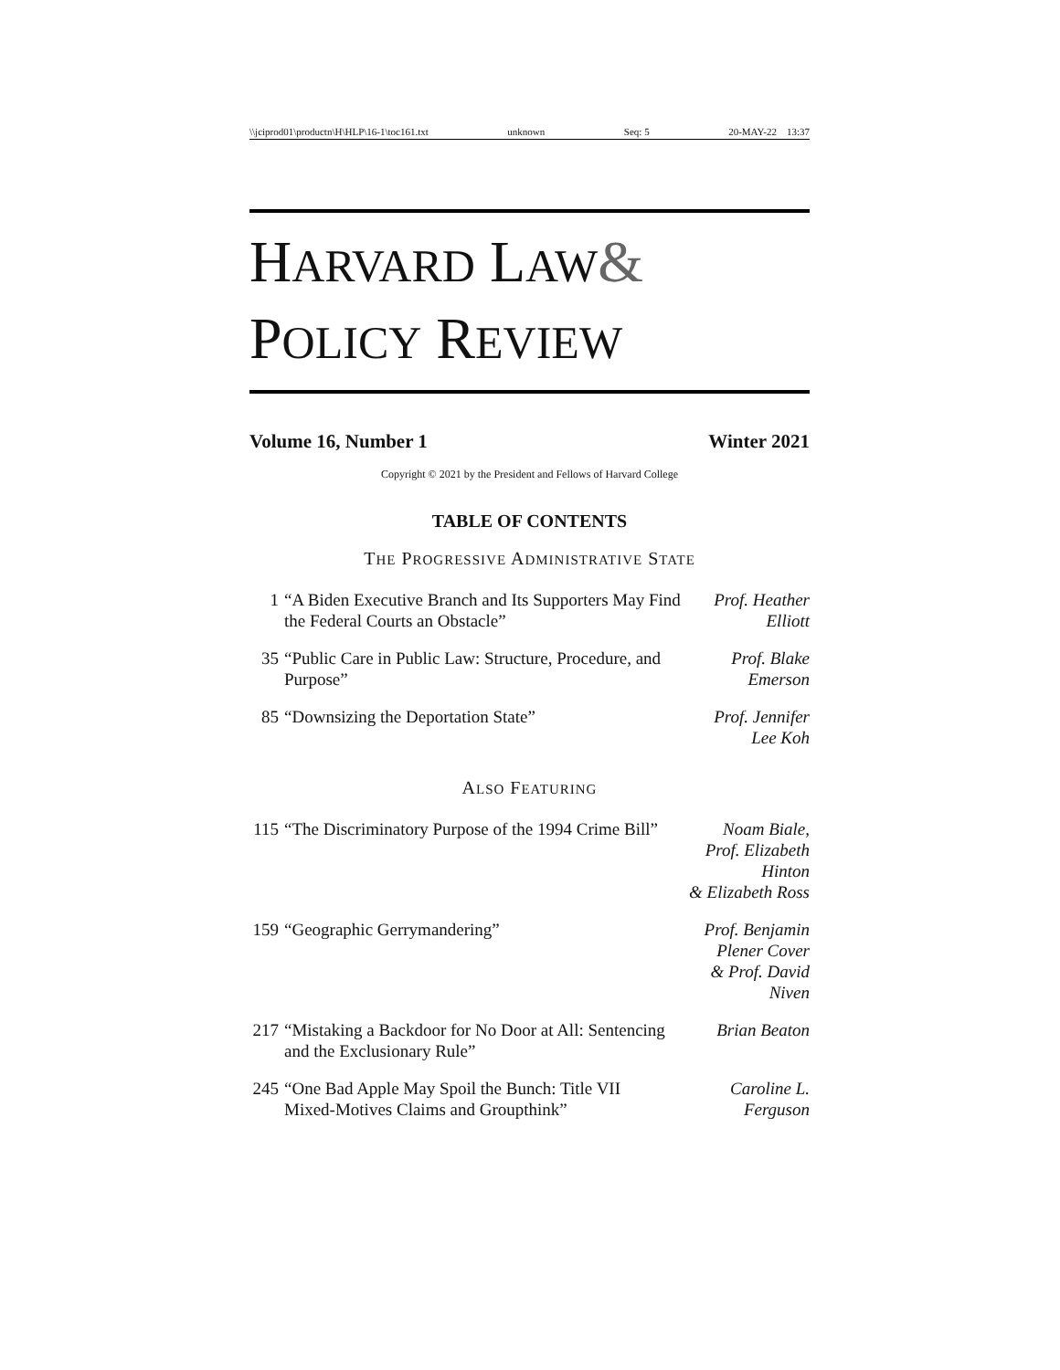\\jciprod01\productn\H\HLP\16-1\toc161.txt unknown Seq: 5 20-MAY-22 13:37
HARVARD LAW&
POLICY REVIEW
Volume 16, Number 1 Winter 2021
Copyright © 2021 by the President and Fellows of Harvard College
TABLE OF CONTENTS
THE PROGRESSIVE ADMINISTRATIVE STATE
| 1 | “A Biden Executive Branch and Its Supporters May Find the Federal Courts an Obstacle” | Prof. Heather Elliott |
| 35 | “Public Care in Public Law: Structure, Procedure, and Purpose” | Prof. Blake Emerson |
| 85 | “Downsizing the Deportation State” | Prof. Jennifer Lee Koh |
ALSO FEATURING
| 115 | “The Discriminatory Purpose of the 1994 Crime Bill” | Noam Biale, Prof. Elizabeth Hinton & Elizabeth Ross |
| 159 | “Geographic Gerrymandering” | Prof. Benjamin Plener Cover & Prof. David Niven |
| 217 | “Mistaking a Backdoor for No Door at All: Sentencing and the Exclusionary Rule” | Brian Beaton |
| 245 | “One Bad Apple May Spoil the Bunch: Title VII Mixed-Motives Claims and Groupthink” | Caroline L. Ferguson |